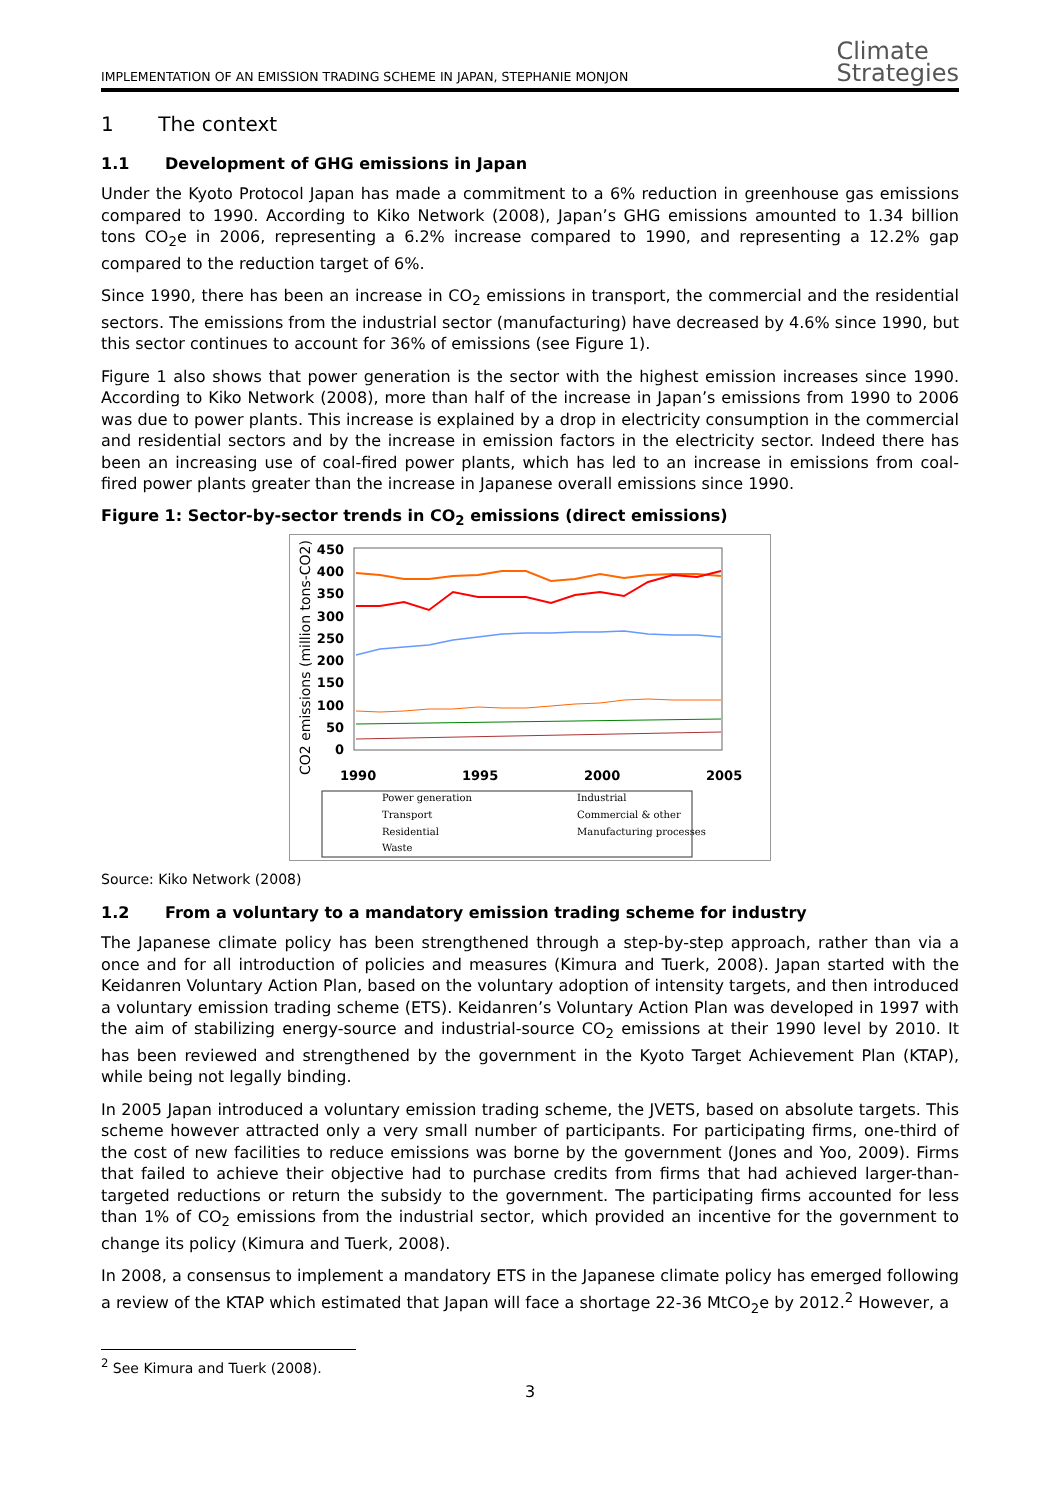IMPLEMENTATION OF AN EMISSION TRADING SCHEME IN JAPAN, STEPHANIE MONJON
Climate
Strategies
1 The context
1.1 Development of GHG emissions in Japan
Under the Kyoto Protocol Japan has made a commitment to a 6% reduction in greenhouse gas emissions compared to 1990. According to Kiko Network (2008), Japan’s GHG emissions amounted to 1.34 billion tons CO<sub>2</sub>e in 2006, representing a 6.2% increase compared to 1990, and representing a 12.2% gap compared to the reduction target of 6%.
Since 1990, there has been an increase in CO<sub>2</sub> emissions in transport, the commercial and the residential sectors. The emissions from the industrial sector (manufacturing) have decreased by 4.6% since 1990, but this sector continues to account for 36% of emissions (see Figure 1).
Figure 1 also shows that power generation is the sector with the highest emission increases since 1990. According to Kiko Network (2008), more than half of the increase in Japan’s emissions from 1990 to 2006 was due to power plants. This increase is explained by a drop in electricity consumption in the commercial and residential sectors and by the increase in emission factors in the electricity sector. Indeed there has been an increasing use of coal-fired power plants, which has led to an increase in emissions from coal-fired power plants greater than the increase in Japanese overall emissions since 1990.
Figure 1: Sector-by-sector trends in CO<sub>2</sub> emissions (direct emissions)
CO2 emissions (million tons-CO2)
450
400
350
300
250
200
150
100
50
0
1990
1995
2000
2005
Power generation
Industrial
Transport
Commercial & other
Residential
Manufacturing processes
Waste
Source: Kiko Network (2008)
1.2 From a voluntary to a mandatory emission trading scheme for industry
The Japanese climate policy has been strengthened through a step-by-step approach, rather than via a once and for all introduction of policies and measures (Kimura and Tuerk, 2008). Japan started with the Keidanren Voluntary Action Plan, based on the voluntary adoption of intensity targets, and then introduced a voluntary emission trading scheme (ETS). Keidanren’s Voluntary Action Plan was developed in 1997 with the aim of stabilizing energy-source and industrial-source CO<sub>2</sub> emissions at their 1990 level by 2010. It has been reviewed and strengthened by the government in the Kyoto Target Achievement Plan (KTAP), while being not legally binding.
In 2005 Japan introduced a voluntary emission trading scheme, the JVETS, based on absolute targets. This scheme however attracted only a very small number of participants. For participating firms, one-third of the cost of new facilities to reduce emissions was borne by the government (Jones and Yoo, 2009). Firms that failed to achieve their objective had to purchase credits from firms that had achieved larger-than-targeted reductions or return the subsidy to the government. The participating firms accounted for less than 1% of CO<sub>2</sub> emissions from the industrial sector, which provided an incentive for the government to change its policy (Kimura and Tuerk, 2008).
In 2008, a consensus to implement a mandatory ETS in the Japanese climate policy has emerged following a review of the KTAP which estimated that Japan will face a shortage 22-36 MtCO<sub>2</sub>e by 2012.<sup>2</sup> However, a
<sup>2</sup> See Kimura and Tuerk (2008).
3